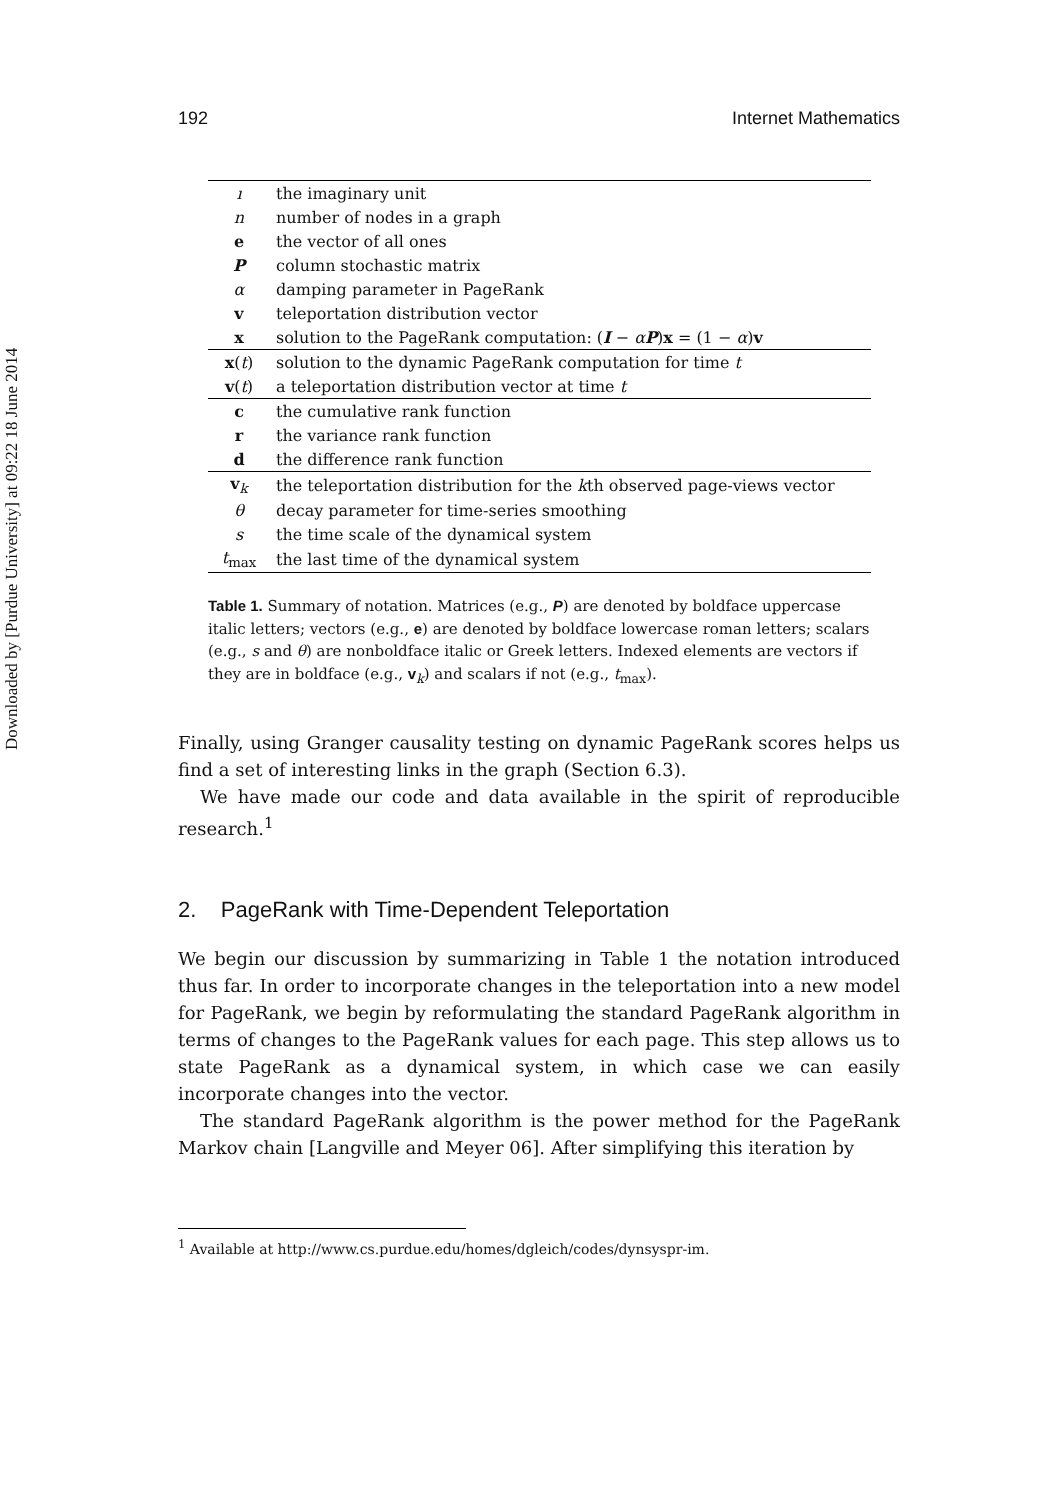Downloaded by [Purdue University] at 09:22 18 June 2014
192 Internet Mathematics
| ı | the imaginary unit |
| n | number of nodes in a graph |
| e | the vector of all ones |
| P | column stochastic matrix |
| α | damping parameter in PageRank |
| v | teleportation distribution vector |
| x | solution to the PageRank computation: ( I − α P ) x = (1 − α ) v |
| x ( t ) | solution to the dynamic PageRank computation for time t |
| v ( t ) | a teleportation distribution vector at time t |
| c | the cumulative rank function |
| r | the variance rank function |
| d | the difference rank function |
| v<sub>k</sub> | the teleportation distribution for the k th observed page-views vector |
| θ | decay parameter for time-series smoothing |
| s | the time scale of the dynamical system |
| t<sub>max</sub> | the last time of the dynamical system |
Table 1. Summary of notation. Matrices (e.g., P) are denoted by boldface uppercase italic letters; vectors (e.g., e) are denoted by boldface lowercase roman letters; scalars (e.g., s and θ) are nonboldface italic or Greek letters. Indexed elements are vectors if they are in boldface (e.g., v<sub>k</sub>) and scalars if not (e.g., t<sub>max</sub>).
Finally, using Granger causality testing on dynamic PageRank scores helps us find a set of interesting links in the graph (Section 6.3).
We have made our code and data available in the spirit of reproducible research.<sup>1</sup>
2. PageRank with Time-Dependent Teleportation
We begin our discussion by summarizing in Table 1 the notation introduced thus far. In order to incorporate changes in the teleportation into a new model for PageRank, we begin by reformulating the standard PageRank algorithm in terms of changes to the PageRank values for each page. This step allows us to state PageRank as a dynamical system, in which case we can easily incorporate changes into the vector.
The standard PageRank algorithm is the power method for the PageRank Markov chain [Langville and Meyer 06]. After simplifying this iteration by
<sup>1</sup> Available at http://www.cs.purdue.edu/homes/dgleich/codes/dynsyspr-im.